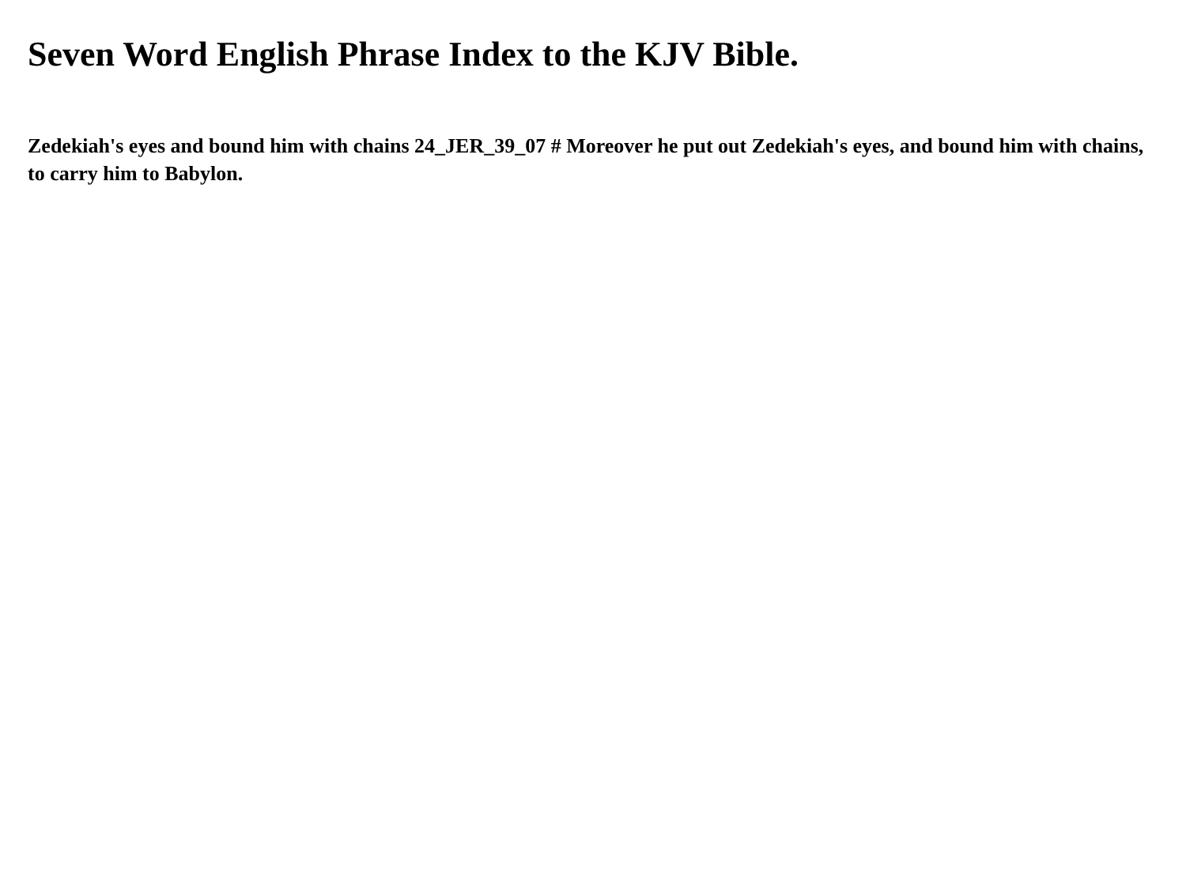Seven Word English Phrase Index to the KJV Bible.
Zedekiah's eyes and bound him with chains 24_JER_39_07 # Moreover he put out Zedekiah's eyes, and bound him with chains, to carry him to Babylon.